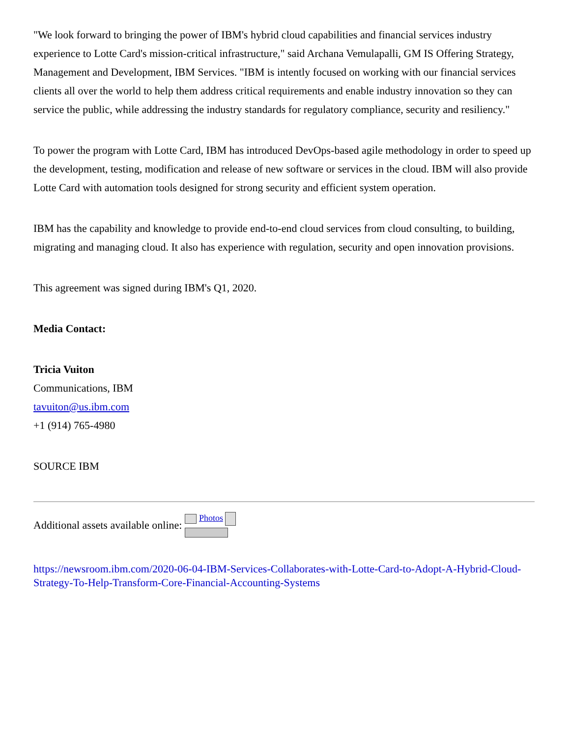"We look forward to bringing the power of IBM's hybrid cloud capabilities and financial services industry experience to Lotte Card's mission-critical infrastructure," said Archana Vemulapalli, GM IS Offering Strategy, Management and Development, IBM Services. "IBM is intently focused on working with our financial services clients all over the world to help them address critical requirements and enable industry innovation so they can service the public, while addressing the industry standards for regulatory compliance, security and resiliency."
To power the program with Lotte Card, IBM has introduced DevOps-based agile methodology in order to speed up the development, testing, modification and release of new software or services in the cloud. IBM will also provide Lotte Card with automation tools designed for strong security and efficient system operation.
IBM has the capability and knowledge to provide end-to-end cloud services from cloud consulting, to building, migrating and managing cloud. It also has experience with regulation, security and open innovation provisions.
This agreement was signed during IBM's Q1, 2020.
Media Contact:
Tricia Vuiton
Communications, IBM
tavuiton@us.ibm.com
+1 (914) 765-4980
SOURCE IBM
Additional assets available online: Photos
https://newsroom.ibm.com/2020-06-04-IBM-Services-Collaborates-with-Lotte-Card-to-Adopt-A-Hybrid-Cloud-Strategy-To-Help-Transform-Core-Financial-Accounting-Systems